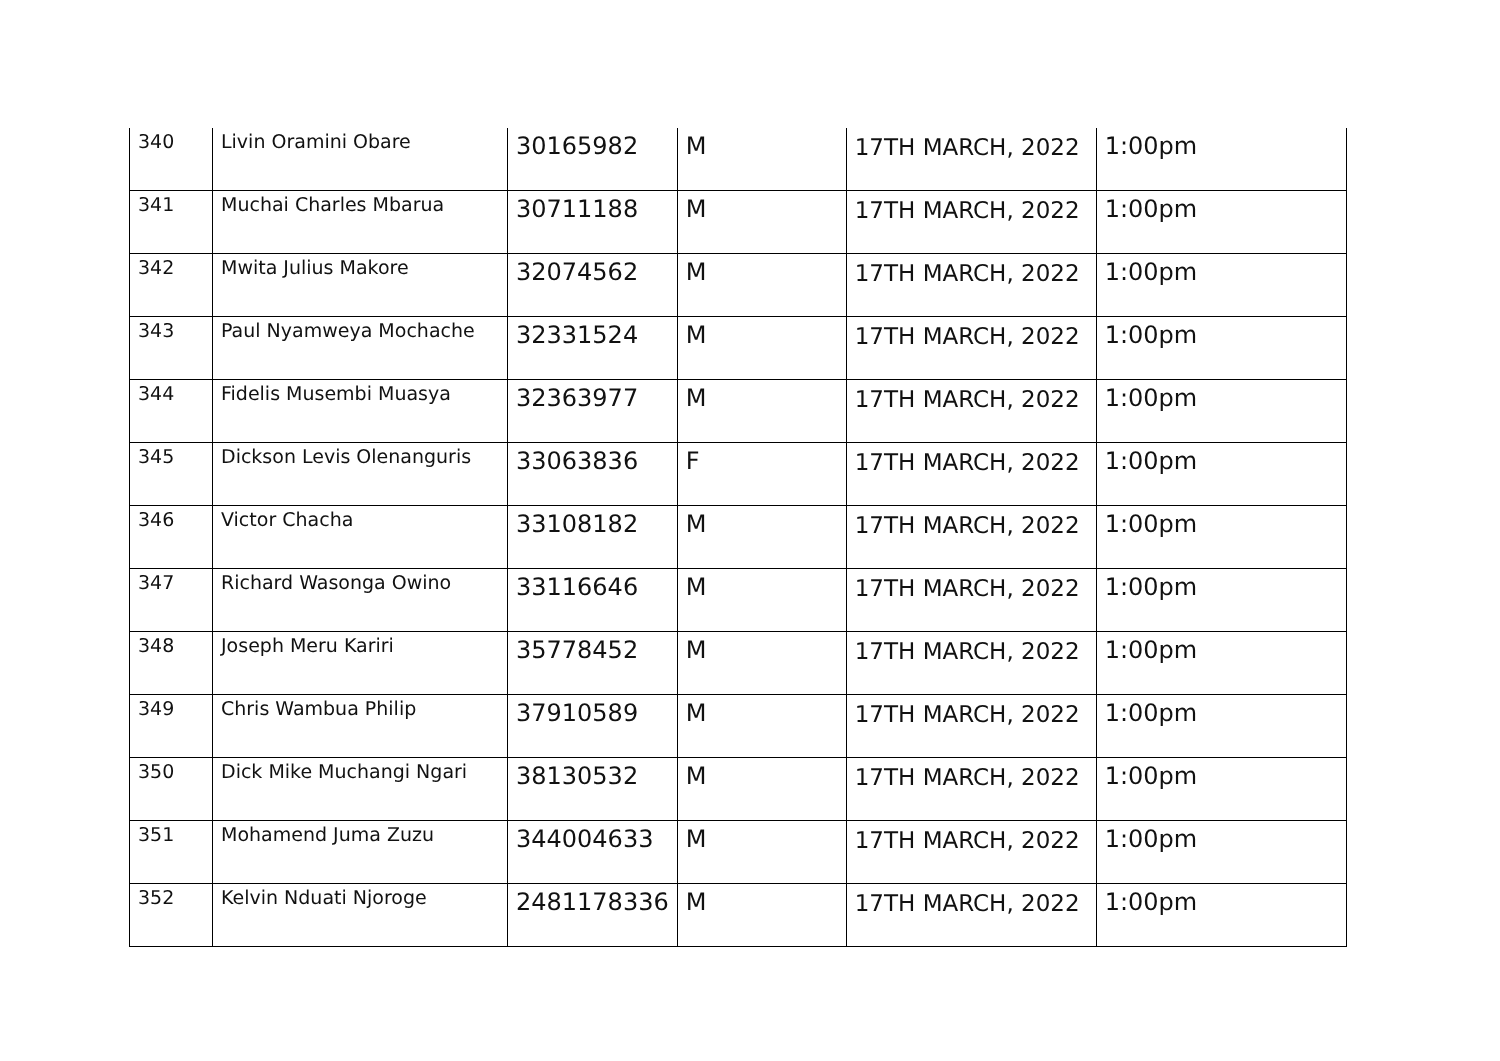| 340 | Livin Oramini Obare | 30165982 | M | 17TH MARCH, 2022 | 1:00pm |
| 341 | Muchai Charles Mbarua | 30711188 | M | 17TH MARCH, 2022 | 1:00pm |
| 342 | Mwita Julius Makore | 32074562 | M | 17TH MARCH, 2022 | 1:00pm |
| 343 | Paul Nyamweya Mochache | 32331524 | M | 17TH MARCH, 2022 | 1:00pm |
| 344 | Fidelis Musembi Muasya | 32363977 | M | 17TH MARCH, 2022 | 1:00pm |
| 345 | Dickson Levis Olenanguris | 33063836 | F | 17TH MARCH, 2022 | 1:00pm |
| 346 | Victor Chacha | 33108182 | M | 17TH MARCH, 2022 | 1:00pm |
| 347 | Richard Wasonga Owino | 33116646 | M | 17TH MARCH, 2022 | 1:00pm |
| 348 | Joseph Meru Kariri | 35778452 | M | 17TH MARCH, 2022 | 1:00pm |
| 349 | Chris Wambua Philip | 37910589 | M | 17TH MARCH, 2022 | 1:00pm |
| 350 | Dick Mike Muchangi Ngari | 38130532 | M | 17TH MARCH, 2022 | 1:00pm |
| 351 | Mohamend Juma Zuzu | 344004633 | M | 17TH MARCH, 2022 | 1:00pm |
| 352 | Kelvin Nduati Njoroge | 2481178336 | M | 17TH MARCH, 2022 | 1:00pm |